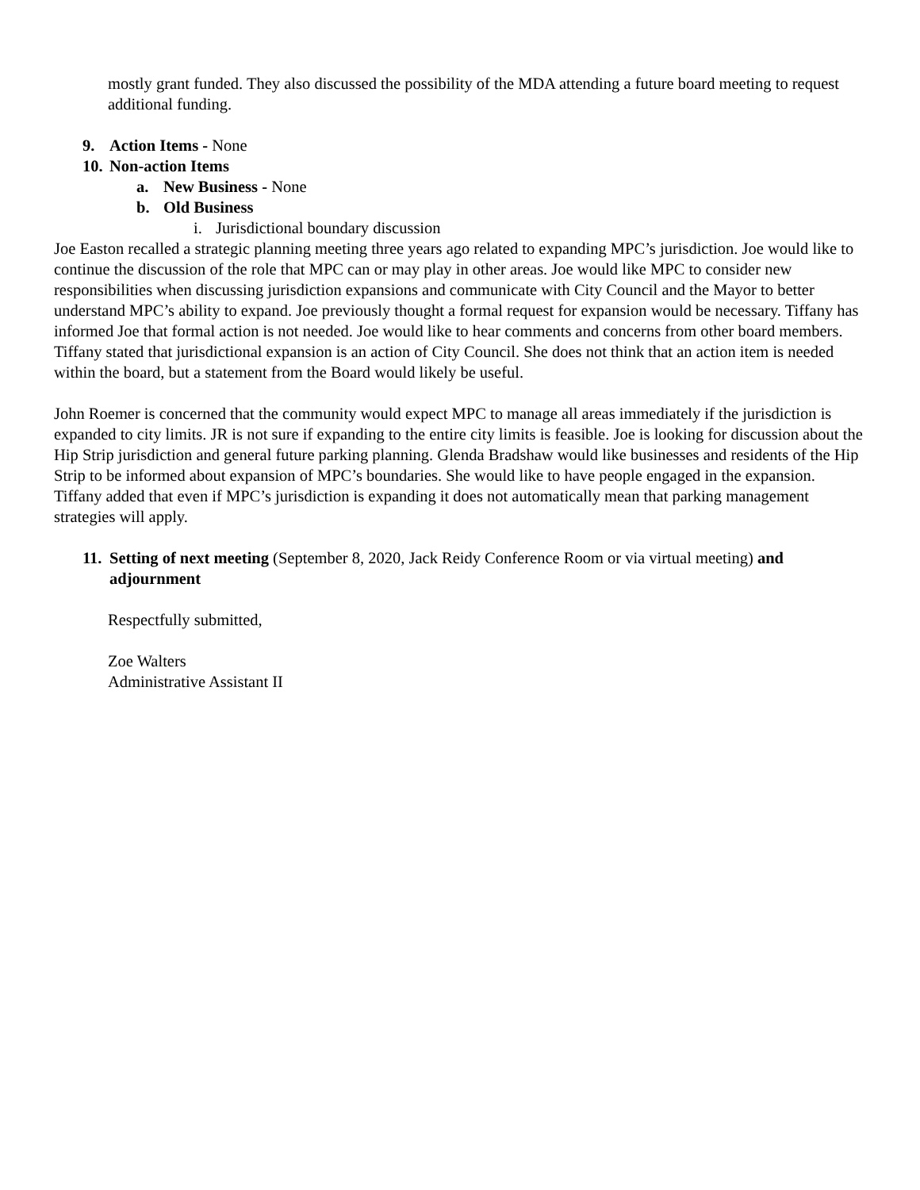mostly grant funded. They also discussed the possibility of the MDA attending a future board meeting to request additional funding.
9. Action Items - None
10. Non-action Items
a. New Business - None
b. Old Business
i. Jurisdictional boundary discussion
Joe Easton recalled a strategic planning meeting three years ago related to expanding MPC’s jurisdiction. Joe would like to continue the discussion of the role that MPC can or may play in other areas. Joe would like MPC to consider new responsibilities when discussing jurisdiction expansions and communicate with City Council and the Mayor to better understand MPC’s ability to expand. Joe previously thought a formal request for expansion would be necessary. Tiffany has informed Joe that formal action is not needed. Joe would like to hear comments and concerns from other board members. Tiffany stated that jurisdictional expansion is an action of City Council. She does not think that an action item is needed within the board, but a statement from the Board would likely be useful.
John Roemer is concerned that the community would expect MPC to manage all areas immediately if the jurisdiction is expanded to city limits. JR is not sure if expanding to the entire city limits is feasible. Joe is looking for discussion about the Hip Strip jurisdiction and general future parking planning. Glenda Bradshaw would like businesses and residents of the Hip Strip to be informed about expansion of MPC’s boundaries. She would like to have people engaged in the expansion. Tiffany added that even if MPC’s jurisdiction is expanding it does not automatically mean that parking management strategies will apply.
11. Setting of next meeting (September 8, 2020, Jack Reidy Conference Room or via virtual meeting) and adjournment
Respectfully submitted,
Zoe Walters
Administrative Assistant II